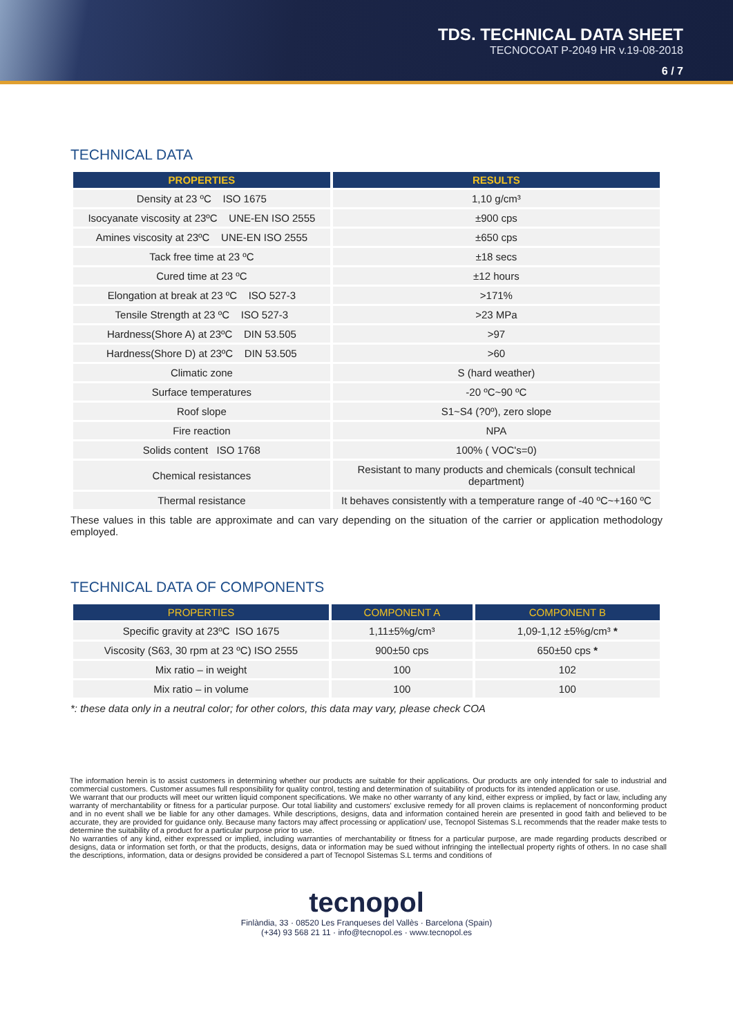TDS. TECHNICAL DATA SHEET
TECNOCOAT P-2049 HR v.19-08-2018
6 / 7
TECHNICAL DATA
| PROPERTIES | RESULTS |
| --- | --- |
| Density at 23 ºC ISO 1675 | 1,10 g/cm³ |
| Isocyanate viscosity at 23ºC UNE-EN ISO 2555 | ±900 cps |
| Amines viscosity at 23ºC UNE-EN ISO 2555 | ±650 cps |
| Tack free time at 23 ºC | ±18 secs |
| Cured time at 23 ºC | ±12 hours |
| Elongation at break at 23 ºC ISO 527-3 | >171% |
| Tensile Strength at 23 ºC ISO 527-3 | >23 MPa |
| Hardness(Shore A) at 23ºC DIN 53.505 | >97 |
| Hardness(Shore D) at 23ºC DIN 53.505 | >60 |
| Climatic zone | S (hard weather) |
| Surface temperatures | -20 ºC~90 ºC |
| Roof slope | S1~S4 (?0º), zero slope |
| Fire reaction | NPA |
| Solids content ISO 1768 | 100% ( VOC's=0) |
| Chemical resistances | Resistant to many products and chemicals (consult technical department) |
| Thermal resistance | It behaves consistently with a temperature range of -40 ºC~+160 ºC |
These values in this table are approximate and can vary depending on the situation of the carrier or application methodology employed.
TECHNICAL DATA OF COMPONENTS
| PROPERTIES | COMPONENT A | COMPONENT B |
| --- | --- | --- |
| Specific gravity at 23ºC ISO 1675 | 1,11±5%g/cm³ | 1,09-1,12 ±5%g/cm³ * |
| Viscosity (S63, 30 rpm at 23 ºC) ISO 2555 | 900±50 cps | 650±50 cps * |
| Mix ratio – in weight | 100 | 102 |
| Mix ratio – in volume | 100 | 100 |
*: these data only in a neutral color; for other colors, this data may vary, please check COA
The information herein is to assist customers in determining whether our products are suitable for their applications. Our products are only intended for sale to industrial and commercial customers. Customer assumes full responsibility for quality control, testing and determination of suitability of products for its intended application or use.
We warrant that our products will meet our written liquid component specifications. We make no other warranty of any kind, either express or implied, by fact or law, including any warranty of merchantability or fitness for a particular purpose. Our total liability and customers' exclusive remedy for all proven claims is replacement of nonconforming product and in no event shall we be liable for any other damages. While descriptions, designs, data and information contained herein are presented in good faith and believed to be accurate, they are provided for guidance only. Because many factors may affect processing or application/ use, Tecnopol Sistemas S.L recommends that the reader make tests to determine the suitability of a product for a particular purpose prior to use.
No warranties of any kind, either expressed or implied, including warranties of merchantability or fitness for a particular purpose, are made regarding products described or designs, data or information set forth, or that the products, designs, data or information may be sued without infringing the intellectual property rights of others. In no case shall the descriptions, information, data or designs provided be considered a part of Tecnopol Sistemas S.L terms and conditions of
tecnopol
Finlàndia, 33 · 08520 Les Franqueses del Vallès · Barcelona (Spain)
(+34) 93 568 21 11 · info@tecnopol.es · www.tecnopol.es